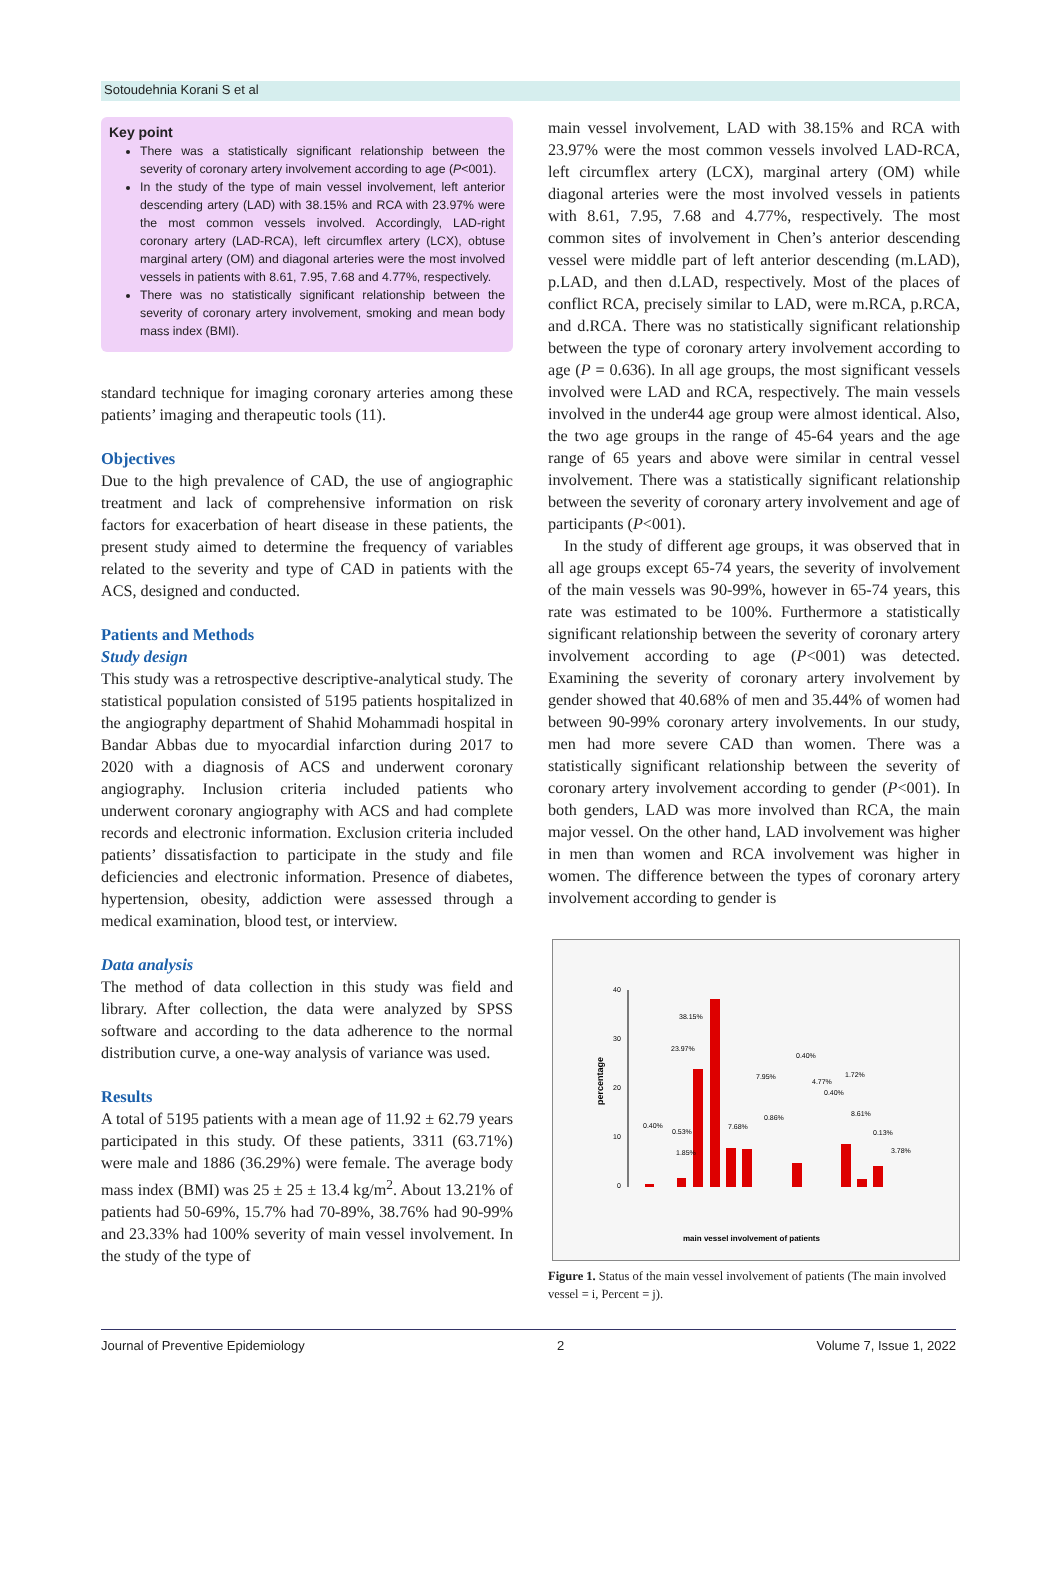Sotoudehnia Korani S et al
Key point
There was a statistically significant relationship between the severity of coronary artery involvement according to age (P<001).
In the study of the type of main vessel involvement, left anterior descending artery (LAD) with 38.15% and RCA with 23.97% were the most common vessels involved. Accordingly, LAD-right coronary artery (LAD-RCA), left circumflex artery (LCX), obtuse marginal artery (OM) and diagonal arteries were the most involved vessels in patients with 8.61, 7.95, 7.68 and 4.77%, respectively.
There was no statistically significant relationship between the severity of coronary artery involvement, smoking and mean body mass index (BMI).
standard technique for imaging coronary arteries among these patients’ imaging and therapeutic tools (11).
Objectives
Due to the high prevalence of CAD, the use of angiographic treatment and lack of comprehensive information on risk factors for exacerbation of heart disease in these patients, the present study aimed to determine the frequency of variables related to the severity and type of CAD in patients with the ACS, designed and conducted.
Patients and Methods
Study design
This study was a retrospective descriptive-analytical study. The statistical population consisted of 5195 patients hospitalized in the angiography department of Shahid Mohammadi hospital in Bandar Abbas due to myocardial infarction during 2017 to 2020 with a diagnosis of ACS and underwent coronary angiography. Inclusion criteria included patients who underwent coronary angiography with ACS and had complete records and electronic information. Exclusion criteria included patients’ dissatisfaction to participate in the study and file deficiencies and electronic information. Presence of diabetes, hypertension, obesity, addiction were assessed through a medical examination, blood test, or interview.
Data analysis
The method of data collection in this study was field and library. After collection, the data were analyzed by SPSS software and according to the data adherence to the normal distribution curve, a one-way analysis of variance was used.
Results
A total of 5195 patients with a mean age of 11.92 ± 62.79 years participated in this study. Of these patients, 3311 (63.71%) were male and 1886 (36.29%) were female. The average body mass index (BMI) was 25 ± 25 ± 13.4 kg/m<sup>2</sup>. About 13.21% of patients had 50-69%, 15.7% had 70-89%, 38.76% had 90-99% and 23.33% had 100% severity of main vessel involvement. In the study of the type of
main vessel involvement, LAD with 38.15% and RCA with 23.97% were the most common vessels involved LAD-RCA, left circumflex artery (LCX), marginal artery (OM) while diagonal arteries were the most involved vessels in patients with 8.61, 7.95, 7.68 and 4.77%, respectively. The most common sites of involvement in Chen’s anterior descending vessel were middle part of left anterior descending (m.LAD), p.LAD, and then d.LAD, respectively. Most of the places of conflict RCA, precisely similar to LAD, were m.RCA, p.RCA, and d.RCA. There was no statistically significant relationship between the type of coronary artery involvement according to age (P = 0.636). In all age groups, the most significant vessels involved were LAD and RCA, respectively. The main vessels involved in the under44 age group were almost identical. Also, the two age groups in the range of 45-64 years and the age range of 65 years and above were similar in central vessel involvement. There was a statistically significant relationship between the severity of coronary artery involvement and age of participants (P<001).
In the study of different age groups, it was observed that in all age groups except 65-74 years, the severity of involvement of the main vessels was 90-99%, however in 65-74 years, this rate was estimated to be 100%. Furthermore a statistically significant relationship between the severity of coronary artery involvement according to age (P<001) was detected. Examining the severity of coronary artery involvement by gender showed that 40.68% of men and 35.44% of women had between 90-99% coronary artery involvements. In our study, men had more severe CAD than women. There was a statistically significant relationship between the severity of coronary artery involvement according to gender (P<001). In both genders, LAD was more involved than RCA, the main major vessel. On the other hand, LAD involvement was higher in men than women and RCA involvement was higher in women. The difference between the types of coronary artery involvement according to gender is
percentage
40
30
20
10
0
38.15%
23.97%
7.95%
0.40%
4.77%
1.72%
0.40%
0.86%
7.68%
8.61%
0.40%
0.53%
1.85%
0.13%
3.78%
main vessel involvement of patients
Figure 1. Status of the main vessel involvement of patients (The main involved vessel = i, Percent = j).
Journal of Preventive Epidemiology 2 Volume 7, Issue 1, 2022